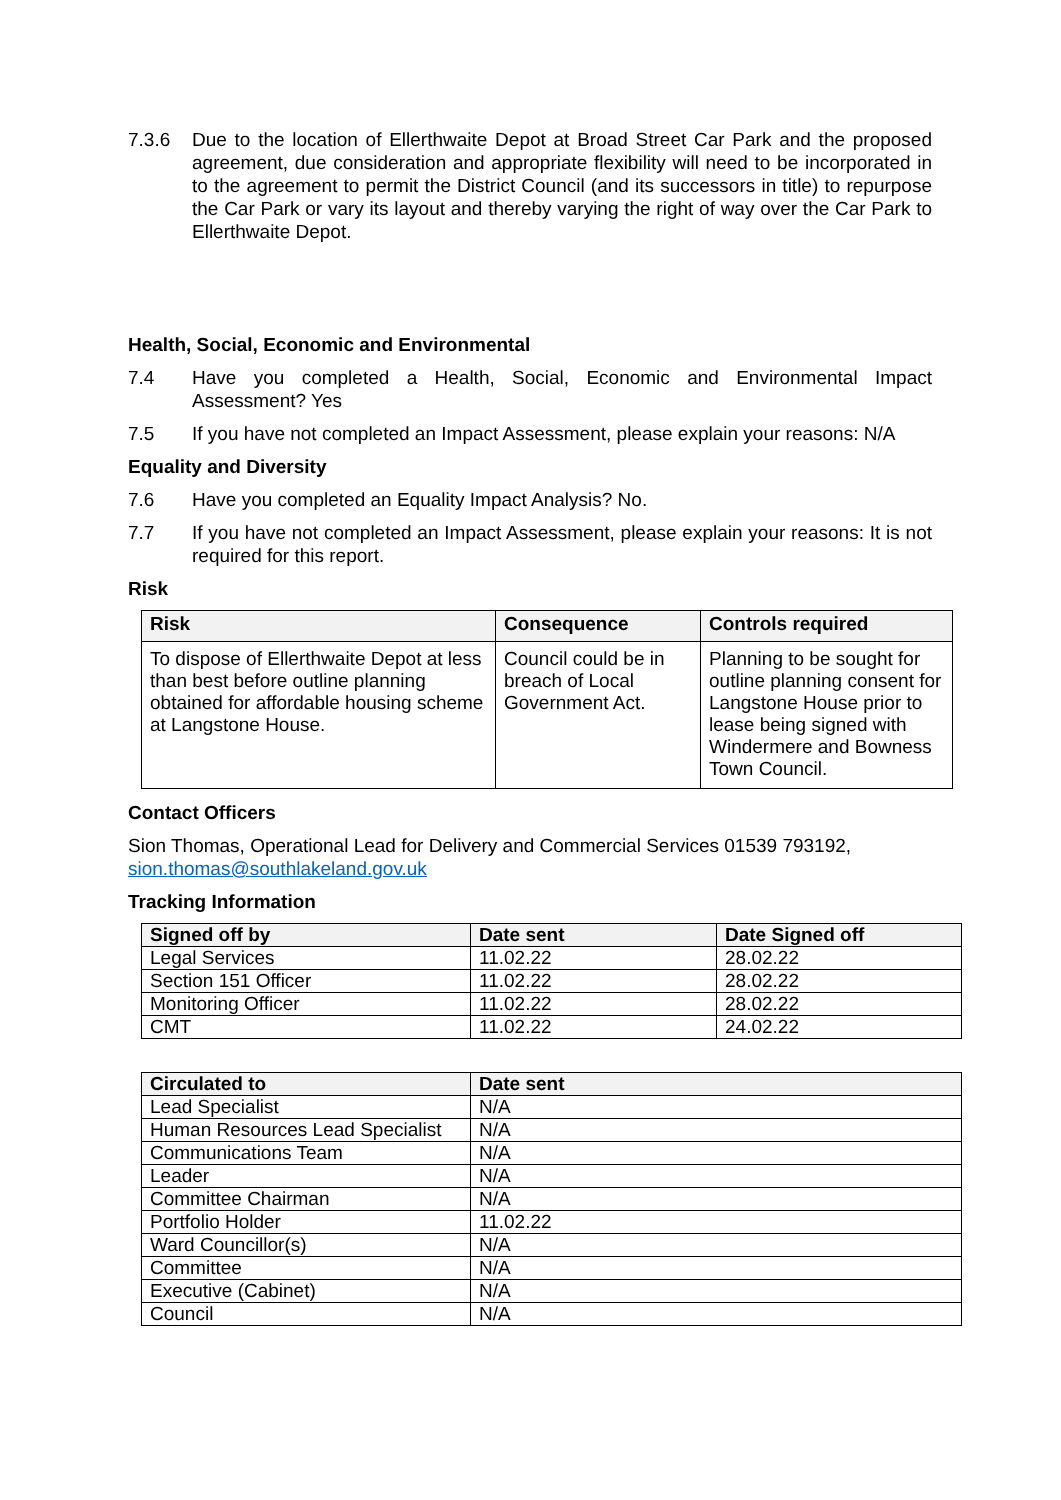7.3.6 Due to the location of Ellerthwaite Depot at Broad Street Car Park and the proposed agreement, due consideration and appropriate flexibility will need to be incorporated in to the agreement to permit the District Council (and its successors in title) to repurpose the Car Park or vary its layout and thereby varying the right of way over the Car Park to Ellerthwaite Depot.
Health, Social, Economic and Environmental
7.4 Have you completed a Health, Social, Economic and Environmental Impact Assessment? Yes
7.5 If you have not completed an Impact Assessment, please explain your reasons: N/A
Equality and Diversity
7.6 Have you completed an Equality Impact Analysis? No.
7.7 If you have not completed an Impact Assessment, please explain your reasons: It is not required for this report.
Risk
| Risk | Consequence | Controls required |
| --- | --- | --- |
| To dispose of Ellerthwaite Depot at less than best before outline planning obtained for affordable housing scheme at Langstone House. | Council could be in breach of Local Government Act. | Planning to be sought for outline planning consent for Langstone House prior to lease being signed with Windermere and Bowness Town Council. |
Contact Officers
Sion Thomas, Operational Lead for Delivery and Commercial Services 01539 793192, sion.thomas@southlakeland.gov.uk
Tracking Information
| Signed off by | Date sent | Date Signed off |
| --- | --- | --- |
| Legal Services | 11.02.22 | 28.02.22 |
| Section 151 Officer | 11.02.22 | 28.02.22 |
| Monitoring Officer | 11.02.22 | 28.02.22 |
| CMT | 11.02.22 | 24.02.22 |
| Circulated to | Date sent |
| --- | --- |
| Lead Specialist | N/A |
| Human Resources Lead Specialist | N/A |
| Communications Team | N/A |
| Leader | N/A |
| Committee Chairman | N/A |
| Portfolio Holder | 11.02.22 |
| Ward Councillor(s) | N/A |
| Committee | N/A |
| Executive (Cabinet) | N/A |
| Council | N/A |